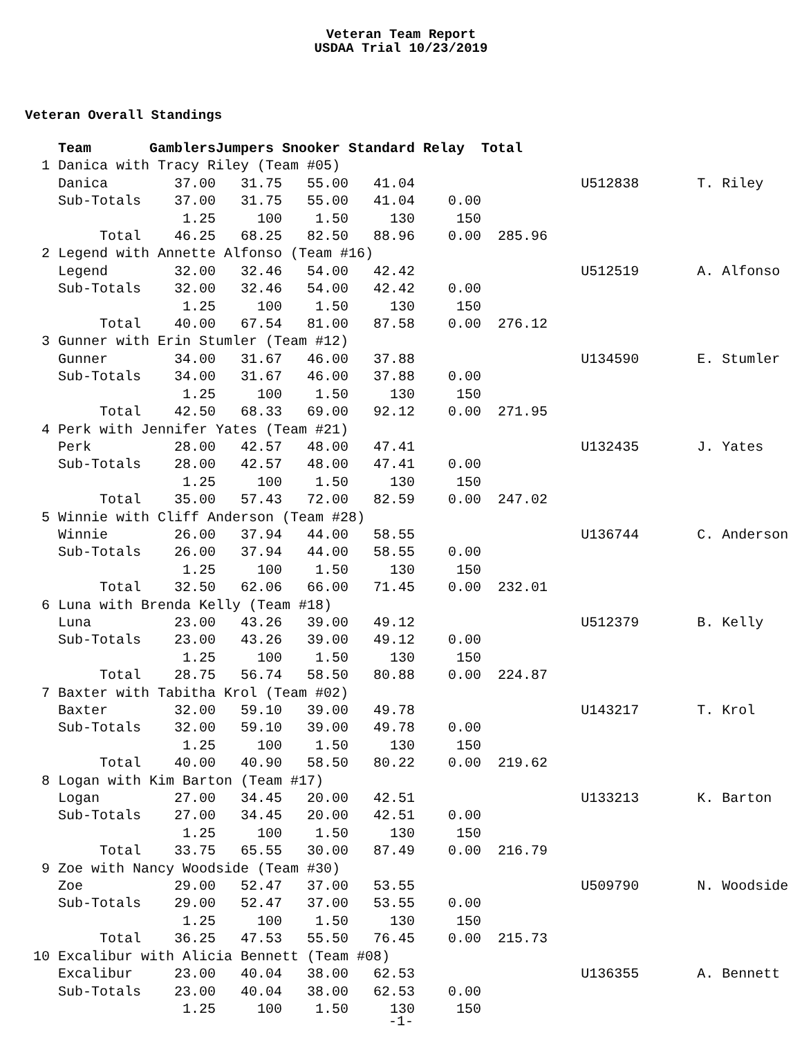Veteran Team Report
USDAA Trial 10/23/2019
Veteran Overall Standings
| Team |
| --- |
   Team       GamblersJumpers Snooker Standard Relay  Total
 1 Danica with Tracy Riley (Team #05)
   Danica        37.00   31.75   55.00   41.04                    U512838       T. Riley
   Sub-Totals    37.00   31.75   55.00   41.04    0.00
                  1.25     100    1.50     130     150
        Total    46.25   68.25   82.50   88.96    0.00  285.96
 2 Legend with Annette Alfonso (Team #16)
   Legend        32.00   32.46   54.00   42.42                    U512519       A. Alfonso
   Sub-Totals    32.00   32.46   54.00   42.42    0.00
                  1.25     100    1.50     130     150
        Total    40.00   67.54   81.00   87.58    0.00  276.12
 3 Gunner with Erin Stumler (Team #12)
   Gunner        34.00   31.67   46.00   37.88                    U134590       E. Stumler
   Sub-Totals    34.00   31.67   46.00   37.88    0.00
                  1.25     100    1.50     130     150
        Total    42.50   68.33   69.00   92.12    0.00  271.95
 4 Perk with Jennifer Yates (Team #21)
   Perk          28.00   42.57   48.00   47.41                    U132435       J. Yates
   Sub-Totals    28.00   42.57   48.00   47.41    0.00
                  1.25     100    1.50     130     150
        Total    35.00   57.43   72.00   82.59    0.00  247.02
 5 Winnie with Cliff Anderson (Team #28)
   Winnie        26.00   37.94   44.00   58.55                    U136744       C. Anderson
   Sub-Totals    26.00   37.94   44.00   58.55    0.00
                  1.25     100    1.50     130     150
        Total    32.50   62.06   66.00   71.45    0.00  232.01
 6 Luna with Brenda Kelly (Team #18)
   Luna          23.00   43.26   39.00   49.12                    U512379       B. Kelly
   Sub-Totals    23.00   43.26   39.00   49.12    0.00
                  1.25     100    1.50     130     150
        Total    28.75   56.74   58.50   80.88    0.00  224.87
 7 Baxter with Tabitha Krol (Team #02)
   Baxter        32.00   59.10   39.00   49.78                    U143217       T. Krol
   Sub-Totals    32.00   59.10   39.00   49.78    0.00
                  1.25     100    1.50     130     150
        Total    40.00   40.90   58.50   80.22    0.00  219.62
 8 Logan with Kim Barton (Team #17)
   Logan         27.00   34.45   20.00   42.51                    U133213       K. Barton
   Sub-Totals    27.00   34.45   20.00   42.51    0.00
                  1.25     100    1.50     130     150
        Total    33.75   65.55   30.00   87.49    0.00  216.79
 9 Zoe with Nancy Woodside (Team #30)
   Zoe           29.00   52.47   37.00   53.55                    U509790       N. Woodside
   Sub-Totals    29.00   52.47   37.00   53.55    0.00
                  1.25     100    1.50     130     150
        Total    36.25   47.53   55.50   76.45    0.00  215.73
10 Excalibur with Alicia Bennett (Team #08)
   Excalibur     23.00   40.04   38.00   62.53                    U136355       A. Bennett
   Sub-Totals    23.00   40.04   38.00   62.53    0.00
                  1.25     100    1.50     130     150
-1-